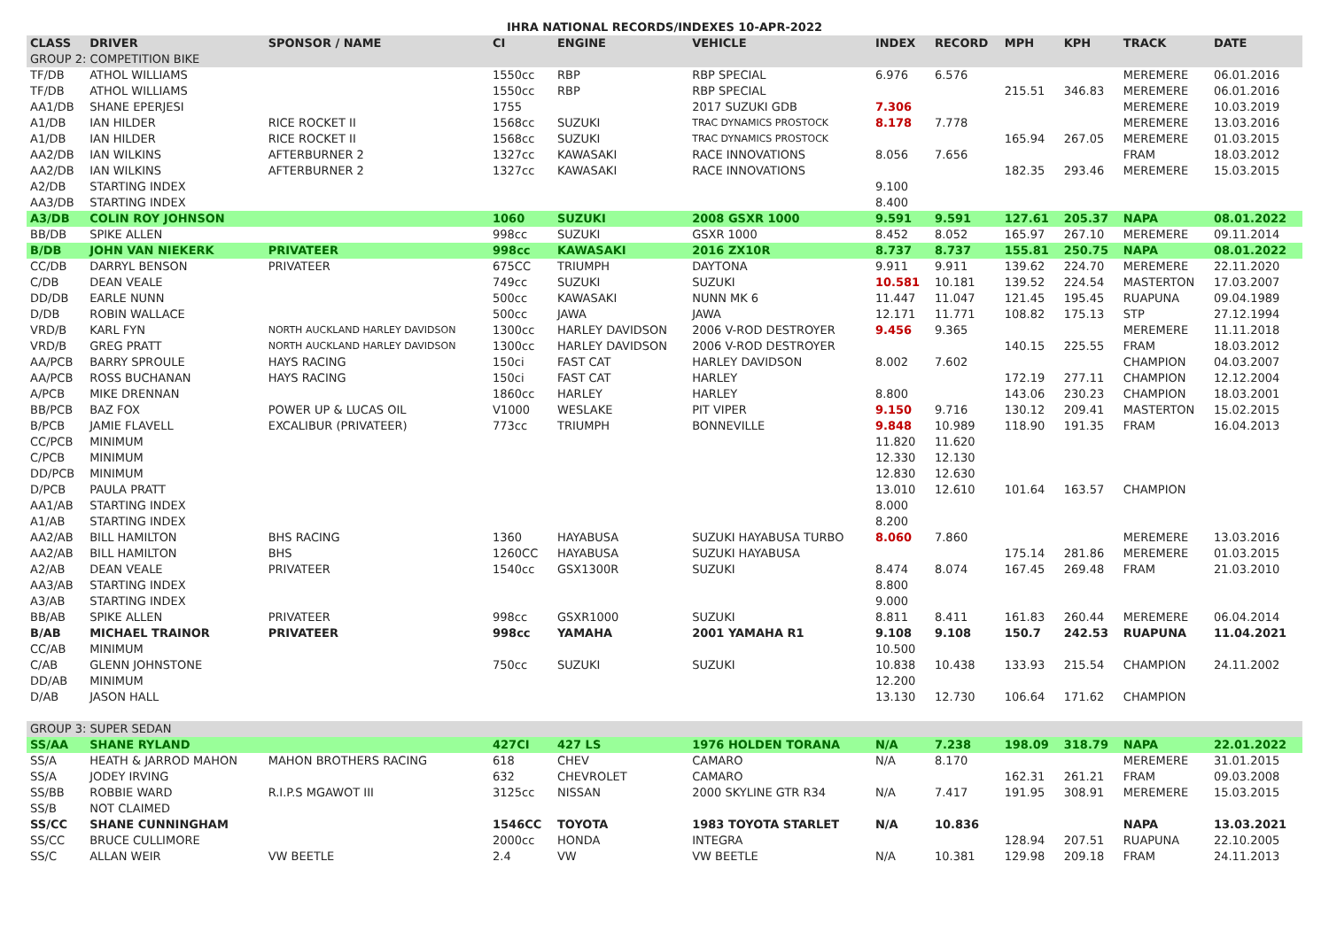IHRA NATIONAL RECORDS/INDEXES 10-APR-2022
| CLASS | DRIVER | SPONSOR / NAME | CI | ENGINE | VEHICLE | INDEX | RECORD | MPH | KPH | TRACK | DATE |
| --- | --- | --- | --- | --- | --- | --- | --- | --- | --- | --- | --- |
| GROUP 2: COMPETITION BIKE | | | | | | | | | | | |
| TF/DB | ATHOL WILLIAMS | | 1550cc | RBP | RBP SPECIAL | 6.976 | 6.576 | | | MEREMERE | 06.01.2016 |
| TF/DB | ATHOL WILLIAMS | | 1550cc | RBP | RBP SPECIAL | | | 215.51 | 346.83 | MEREMERE | 06.01.2016 |
| AA1/DB | SHANE EPERJESI | | 1755 | | 2017 SUZUKI GDB | 7.306 | | | | MEREMERE | 10.03.2019 |
| A1/DB | IAN HILDER | RICE ROCKET II | 1568cc | SUZUKI | TRAC DYNAMICS PROSTOCK | 8.178 | 7.778 | | | MEREMERE | 13.03.2016 |
| A1/DB | IAN HILDER | RICE ROCKET II | 1568cc | SUZUKI | TRAC DYNAMICS PROSTOCK | | | 165.94 | 267.05 | MEREMERE | 01.03.2015 |
| AA2/DB | IAN WILKINS | AFTERBURNER 2 | 1327cc | KAWASAKI | RACE INNOVATIONS | 8.056 | 7.656 | | | FRAM | 18.03.2012 |
| AA2/DB | IAN WILKINS | AFTERBURNER 2 | 1327cc | KAWASAKI | RACE INNOVATIONS | | | 182.35 | 293.46 | MEREMERE | 15.03.2015 |
| A2/DB | STARTING INDEX | | | | | 9.100 | | | | | |
| AA3/DB | STARTING INDEX | | | | | 8.400 | | | | | |
| A3/DB | COLIN ROY JOHNSON | | 1060 | SUZUKI | 2008 GSXR 1000 | 9.591 | 9.591 | 127.61 | 205.37 | NAPA | 08.01.2022 |
| BB/DB | SPIKE ALLEN | | 998cc | SUZUKI | GSXR 1000 | 8.452 | 8.052 | 165.97 | 267.10 | MEREMERE | 09.11.2014 |
| B/DB | JOHN VAN NIEKERK | PRIVATEER | 998cc | KAWASAKI | 2016 ZX10R | 8.737 | 8.737 | 155.81 | 250.75 | NAPA | 08.01.2022 |
| CC/DB | DARRYL BENSON | PRIVATEER | 675CC | TRIUMPH | DAYTONA | 9.911 | 9.911 | 139.62 | 224.70 | MEREMERE | 22.11.2020 |
| C/DB | DEAN VEALE | | 749cc | SUZUKI | SUZUKI | 10.581 | 10.181 | 139.52 | 224.54 | MASTERTON | 17.03.2007 |
| DD/DB | EARLE NUNN | | 500cc | KAWASAKI | NUNN MK 6 | 11.447 | 11.047 | 121.45 | 195.45 | RUAPUNA | 09.04.1989 |
| D/DB | ROBIN WALLACE | | 500cc | JAWA | JAWA | 12.171 | 11.771 | 108.82 | 175.13 | STP | 27.12.1994 |
| VRD/B | KARL FYN | NORTH AUCKLAND HARLEY DAVIDSON | 1300cc | HARLEY DAVIDSON | 2006 V-ROD DESTROYER | 9.456 | 9.365 | | | MEREMERE | 11.11.2018 |
| VRD/B | GREG PRATT | NORTH AUCKLAND HARLEY DAVIDSON | 1300cc | HARLEY DAVIDSON | 2006 V-ROD DESTROYER | | | 140.15 | 225.55 | FRAM | 18.03.2012 |
| AA/PCB | BARRY SPROULE | HAYS RACING | 150ci | FAST CAT | HARLEY DAVIDSON | 8.002 | 7.602 | | | CHAMPION | 04.03.2007 |
| AA/PCB | ROSS BUCHANAN | HAYS RACING | 150ci | FAST CAT | HARLEY | | | 172.19 | 277.11 | CHAMPION | 12.12.2004 |
| A/PCB | MIKE DRENNAN | | 1860cc | HARLEY | HARLEY | 8.800 | | 143.06 | 230.23 | CHAMPION | 18.03.2001 |
| BB/PCB | BAZ FOX | POWER UP & LUCAS OIL | V1000 | WESLAKE | PIT VIPER | 9.150 | 9.716 | 130.12 | 209.41 | MASTERTON | 15.02.2015 |
| B/PCB | JAMIE FLAVELL | EXCALIBUR (PRIVATEER) | 773cc | TRIUMPH | BONNEVILLE | 9.848 | 10.989 | 118.90 | 191.35 | FRAM | 16.04.2013 |
| CC/PCB | MINIMUM | | | | | 11.820 | 11.620 | | | | |
| C/PCB | MINIMUM | | | | | 12.330 | 12.130 | | | | |
| DD/PCB | MINIMUM | | | | | 12.830 | 12.630 | | | | |
| D/PCB | PAULA PRATT | | | | | 13.010 | 12.610 | 101.64 | 163.57 | CHAMPION | |
| AA1/AB | STARTING INDEX | | | | | 8.000 | | | | | |
| A1/AB | STARTING INDEX | | | | | 8.200 | | | | | |
| AA2/AB | BILL HAMILTON | BHS RACING | 1360 | HAYABUSA | SUZUKI HAYABUSA TURBO | 8.060 | 7.860 | | | MEREMERE | 13.03.2016 |
| AA2/AB | BILL HAMILTON | BHS | 1260CC | HAYABUSA | SUZUKI HAYABUSA | | | 175.14 | 281.86 | MEREMERE | 01.03.2015 |
| A2/AB | DEAN VEALE | PRIVATEER | 1540cc | GSX1300R | SUZUKI | 8.474 | 8.074 | 167.45 | 269.48 | FRAM | 21.03.2010 |
| AA3/AB | STARTING INDEX | | | | | 8.800 | | | | | |
| A3/AB | STARTING INDEX | | | | | 9.000 | | | | | |
| BB/AB | SPIKE ALLEN | PRIVATEER | 998cc | GSXR1000 | SUZUKI | 8.811 | 8.411 | 161.83 | 260.44 | MEREMERE | 06.04.2014 |
| B/AB | MICHAEL TRAINOR | PRIVATEER | 998cc | YAMAHA | 2001 YAMAHA R1 | 9.108 | 9.108 | 150.7 | 242.53 | RUAPUNA | 11.04.2021 |
| CC/AB | MINIMUM | | | | | 10.500 | | | | | |
| C/AB | GLENN JOHNSTONE | | 750cc | SUZUKI | SUZUKI | 10.838 | 10.438 | 133.93 | 215.54 | CHAMPION | 24.11.2002 |
| DD/AB | MINIMUM | | | | | 12.200 | | | | | |
| D/AB | JASON HALL | | | | | 13.130 | 12.730 | 106.64 | 171.62 | CHAMPION | |
| GROUP 3: SUPER SEDAN | | | | | | | | | | | |
| SS/AA | SHANE RYLAND | | 427CI | 427 LS | 1976 HOLDEN TORANA | N/A | 7.238 | 198.09 | 318.79 | NAPA | 22.01.2022 |
| SS/A | HEATH & JARROD MAHON | MAHON BROTHERS RACING | 618 | CHEV | CAMARO | N/A | 8.170 | | | MEREMERE | 31.01.2015 |
| SS/A | JODEY IRVING | | 632 | CHEVROLET | CAMARO | | | 162.31 | 261.21 | FRAM | 09.03.2008 |
| SS/BB | ROBBIE WARD | R.I.P.S MGAWOT III | 3125cc | NISSAN | 2000 SKYLINE GTR R34 | N/A | 7.417 | 191.95 | 308.91 | MEREMERE | 15.03.2015 |
| SS/B | NOT CLAIMED | | | | | | | | | | |
| SS/CC | SHANE CUNNINGHAM | | 1546CC | TOYOTA | 1983 TOYOTA STARLET | N/A | 10.836 | | | NAPA | 13.03.2021 |
| SS/CC | BRUCE CULLIMORE | | 2000cc | HONDA | INTEGRA | | | 128.94 | 207.51 | RUAPUNA | 22.10.2005 |
| SS/C | ALLAN WEIR | VW BEETLE | 2.4 | VW | VW BEETLE | N/A | 10.381 | 129.98 | 209.18 | FRAM | 24.11.2013 |